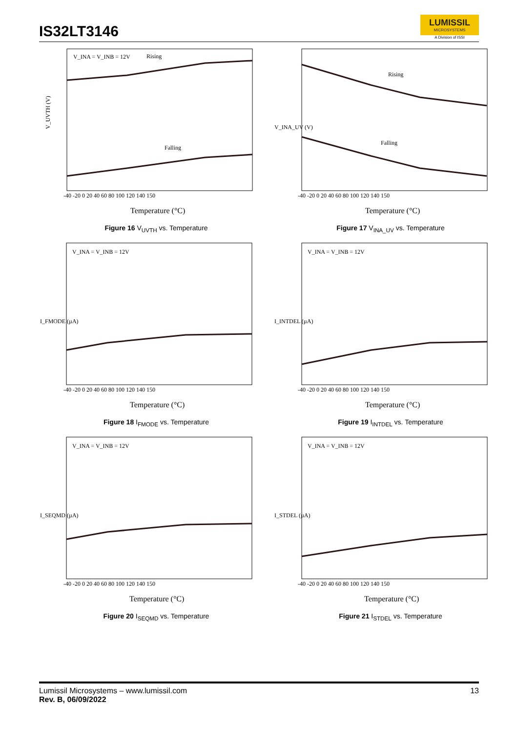IS32LT3146
LUMISSIL
MICROSYSTEMS
A Division of ISSI
V_INA = V_INB = 12V
Rising
Falling
V_UVTH (V)
-40 -20 0 20 40 60 80 100 120 140 150
Temperature (°C)
Figure 16 V<sub>UVTH</sub> vs. Temperature
Rising
Falling
V_INA_UV (V)
-40 -20 0 20 40 60 80 100 120 140 150
Temperature (°C)
Figure 17 V<sub>INA_UV</sub> vs. Temperature
V_INA = V_INB = 12V
I_FMODE (µA)
-40 -20 0 20 40 60 80 100 120 140 150
Temperature (°C)
Figure 18 I<sub>FMODE</sub> vs. Temperature
V_INA = V_INB = 12V
I_INTDEL (µA)
-40 -20 0 20 40 60 80 100 120 140 150
Temperature (°C)
Figure 19 I<sub>INTDEL</sub> vs. Temperature
V_INA = V_INB = 12V
I_SEQMD (µA)
-40 -20 0 20 40 60 80 100 120 140 150
Temperature (°C)
Figure 20 I<sub>SEQMD</sub> vs. Temperature
V_INA = V_INB = 12V
I_STDEL (µA)
-40 -20 0 20 40 60 80 100 120 140 150
Temperature (°C)
Figure 21 I<sub>STDEL</sub> vs. Temperature
Lumissil Microsystems – www.lumissil.com
Rev. B, 06/09/2022
13